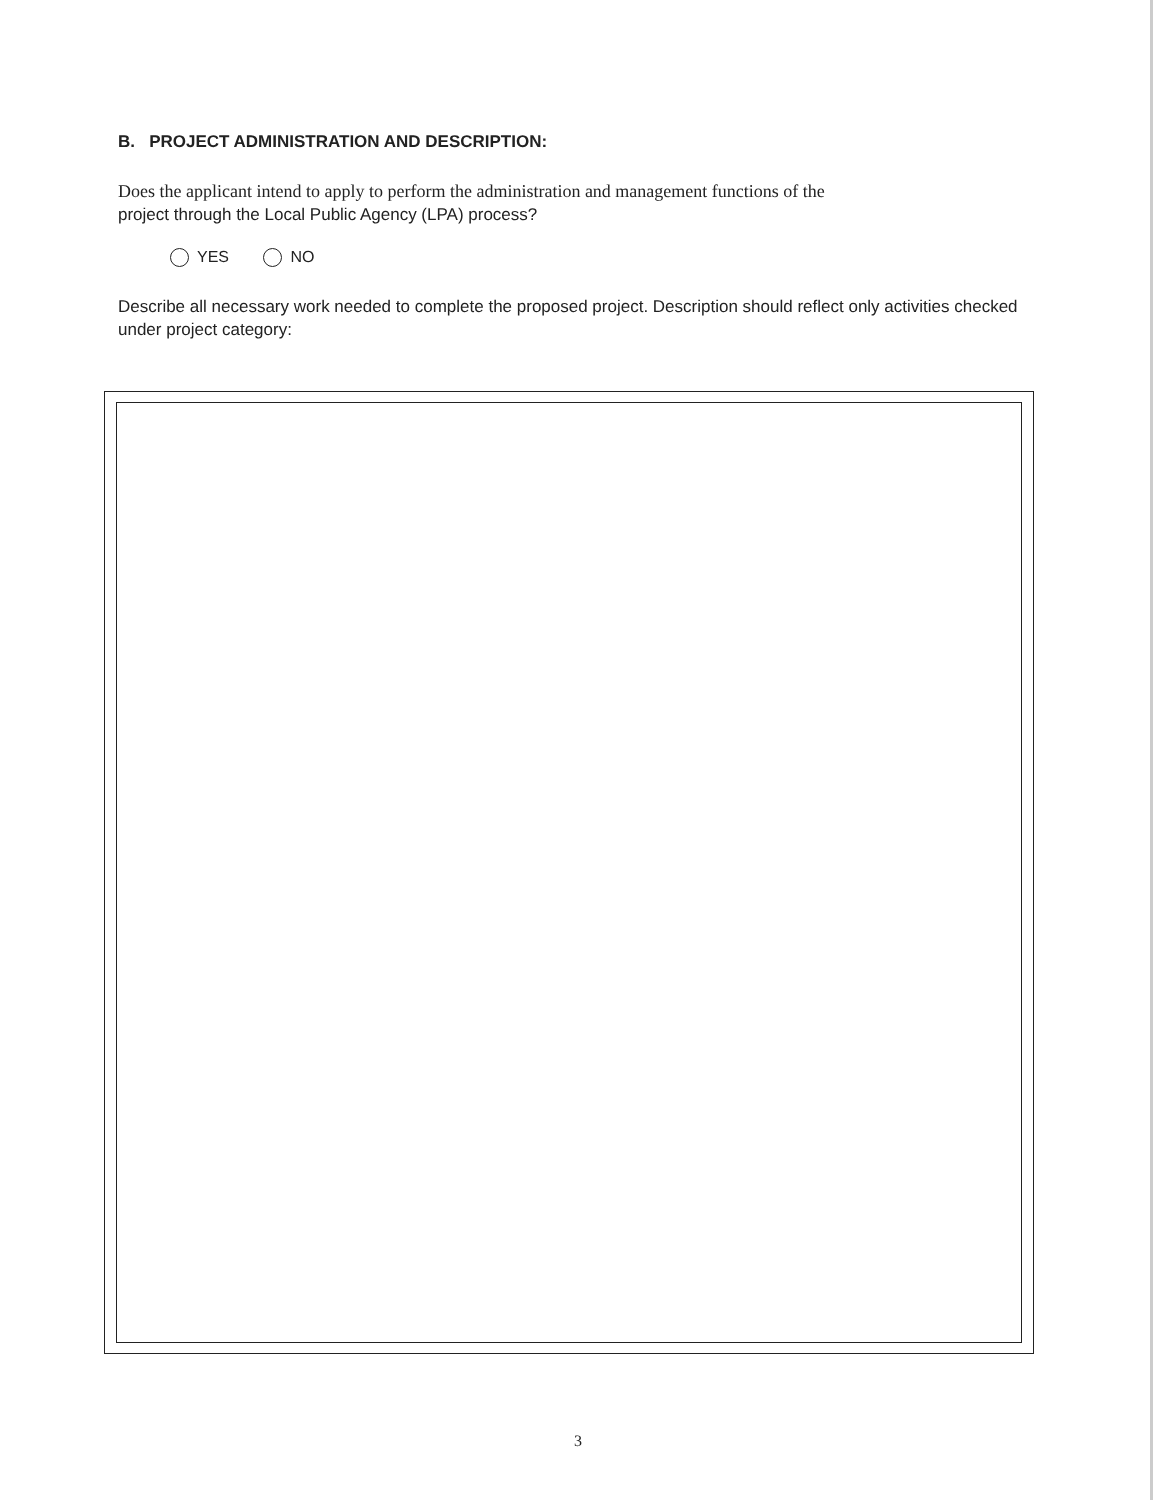B. PROJECT ADMINISTRATION AND DESCRIPTION:
Does the applicant intend to apply to perform the administration and management functions of the
project through the Local Public Agency (LPA) process?
YES NO
Describe all necessary work needed to complete the proposed project. Description should reflect only activities checked under project category:
3